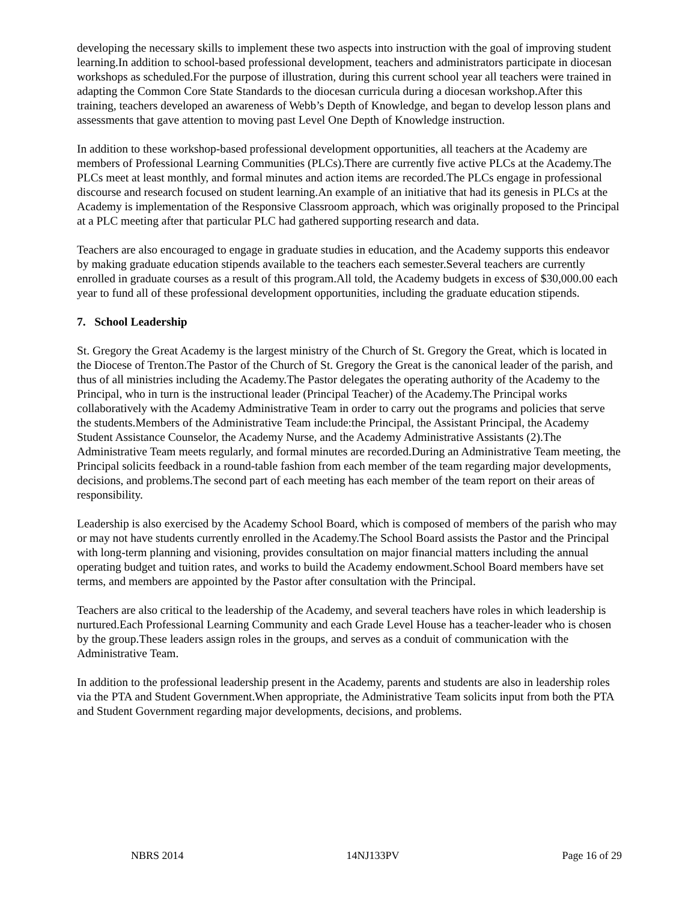developing the necessary skills to implement these two aspects into instruction with the goal of improving student learning.In addition to school-based professional development, teachers and administrators participate in diocesan workshops as scheduled.For the purpose of illustration, during this current school year all teachers were trained in adapting the Common Core State Standards to the diocesan curricula during a diocesan workshop.After this training, teachers developed an awareness of Webb’s Depth of Knowledge, and began to develop lesson plans and assessments that gave attention to moving past Level One Depth of Knowledge instruction.
In addition to these workshop-based professional development opportunities, all teachers at the Academy are members of Professional Learning Communities (PLCs).There are currently five active PLCs at the Academy.The PLCs meet at least monthly, and formal minutes and action items are recorded.The PLCs engage in professional discourse and research focused on student learning.An example of an initiative that had its genesis in PLCs at the Academy is implementation of the Responsive Classroom approach, which was originally proposed to the Principal at a PLC meeting after that particular PLC had gathered supporting research and data.
Teachers are also encouraged to engage in graduate studies in education, and the Academy supports this endeavor by making graduate education stipends available to the teachers each semester.Several teachers are currently enrolled in graduate courses as a result of this program.All told, the Academy budgets in excess of $30,000.00 each year to fund all of these professional development opportunities, including the graduate education stipends.
7. School Leadership
St. Gregory the Great Academy is the largest ministry of the Church of St. Gregory the Great, which is located in the Diocese of Trenton.The Pastor of the Church of St. Gregory the Great is the canonical leader of the parish, and thus of all ministries including the Academy.The Pastor delegates the operating authority of the Academy to the Principal, who in turn is the instructional leader (Principal Teacher) of the Academy.The Principal works collaboratively with the Academy Administrative Team in order to carry out the programs and policies that serve the students.Members of the Administrative Team include:the Principal, the Assistant Principal, the Academy Student Assistance Counselor, the Academy Nurse, and the Academy Administrative Assistants (2).The Administrative Team meets regularly, and formal minutes are recorded.During an Administrative Team meeting, the Principal solicits feedback in a round-table fashion from each member of the team regarding major developments, decisions, and problems.The second part of each meeting has each member of the team report on their areas of responsibility.
Leadership is also exercised by the Academy School Board, which is composed of members of the parish who may or may not have students currently enrolled in the Academy.The School Board assists the Pastor and the Principal with long-term planning and visioning, provides consultation on major financial matters including the annual operating budget and tuition rates, and works to build the Academy endowment.School Board members have set terms, and members are appointed by the Pastor after consultation with the Principal.
Teachers are also critical to the leadership of the Academy, and several teachers have roles in which leadership is nurtured.Each Professional Learning Community and each Grade Level House has a teacher-leader who is chosen by the group.These leaders assign roles in the groups, and serves as a conduit of communication with the Administrative Team.
In addition to the professional leadership present in the Academy, parents and students are also in leadership roles via the PTA and Student Government.When appropriate, the Administrative Team solicits input from both the PTA and Student Government regarding major developments, decisions, and problems.
NBRS 2014 14NJ133PV Page 16 of 29